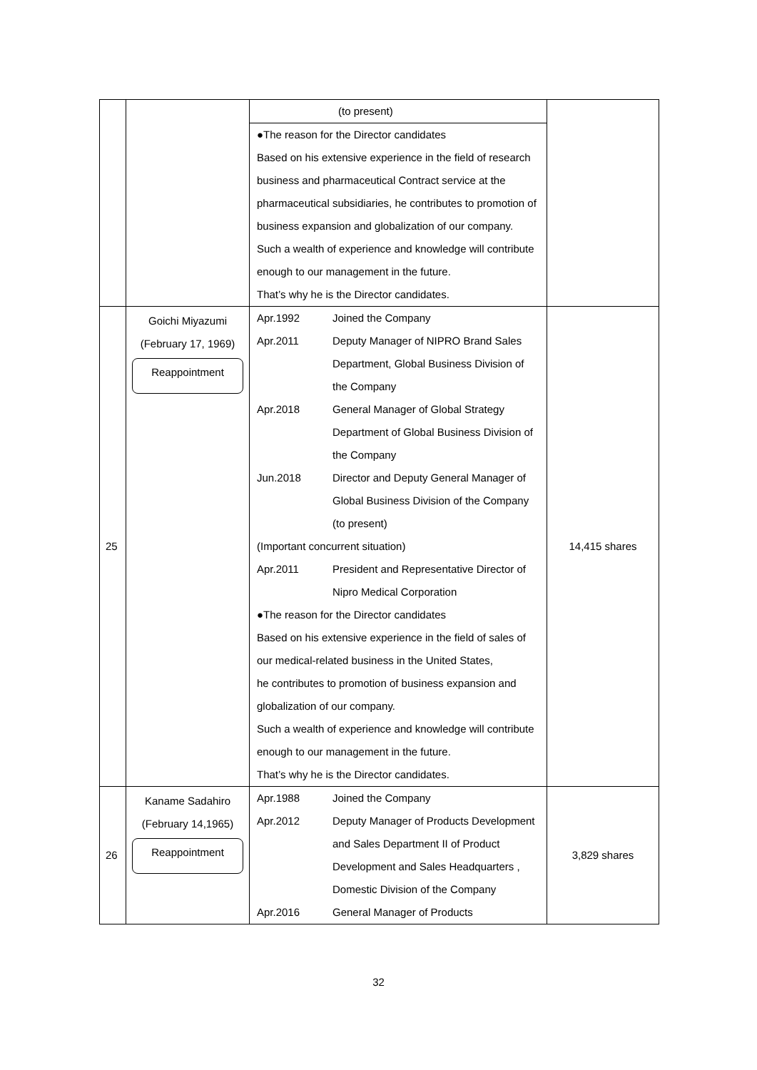| | | (to present) ●The reason for the Director candidates Based on his extensive experience in the field of research business and pharmaceutical Contract service at the pharmaceutical subsidiaries, he contributes to promotion of business expansion and globalization of our company. Such a wealth of experience and knowledge will contribute enough to our management in the future. That’s why he is the Director candidates. | |
| 25 | Goichi Miyazumi (February 17, 1969) Reappointment | Apr.1992 Joined the Company Apr.2011 Deputy Manager of NIPRO Brand Sales Department, Global Business Division of the Company Apr.2018 General Manager of Global Strategy Department of Global Business Division of the Company Jun.2018 Director and Deputy General Manager of Global Business Division of the Company (to present) (Important concurrent situation) Apr.2011 President and Representative Director of Nipro Medical Corporation ●The reason for the Director candidates Based on his extensive experience in the field of sales of our medical-related business in the United States, he contributes to promotion of business expansion and globalization of our company. Such a wealth of experience and knowledge will contribute enough to our management in the future. That’s why he is the Director candidates. | 14,415 shares |
| 26 | Kaname Sadahiro (February 14,1965) Reappointment | Apr.1988 Joined the Company Apr.2012 Deputy Manager of Products Development and Sales Department II of Product Development and Sales Headquarters , Domestic Division of the Company Apr.2016 General Manager of Products | 3,829 shares |
32